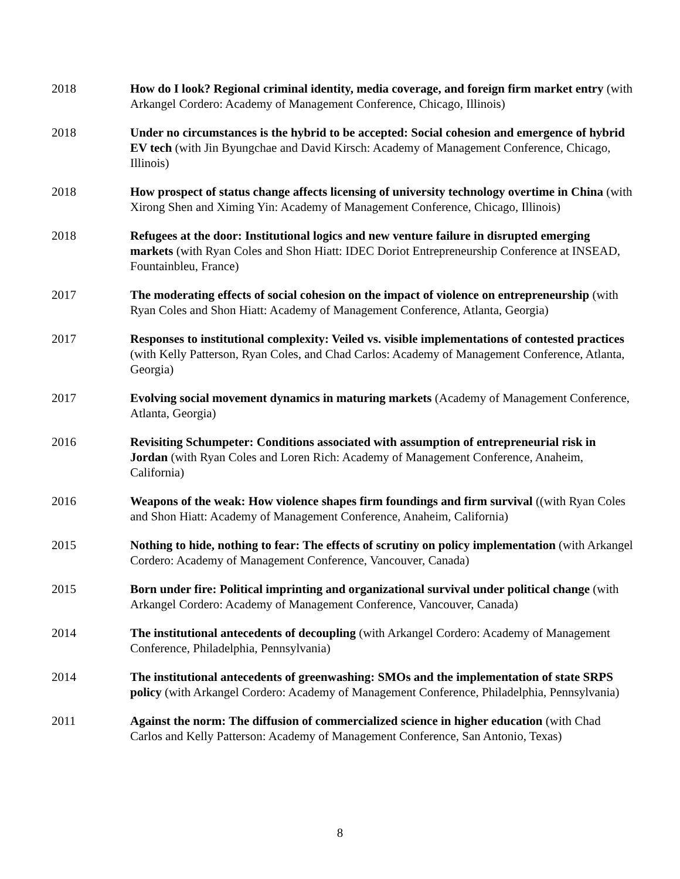2018 How do I look? Regional criminal identity, media coverage, and foreign firm market entry (with Arkangel Cordero: Academy of Management Conference, Chicago, Illinois)
2018 Under no circumstances is the hybrid to be accepted: Social cohesion and emergence of hybrid EV tech (with Jin Byungchae and David Kirsch: Academy of Management Conference, Chicago, Illinois)
2018 How prospect of status change affects licensing of university technology overtime in China (with Xirong Shen and Ximing Yin: Academy of Management Conference, Chicago, Illinois)
2018 Refugees at the door: Institutional logics and new venture failure in disrupted emerging markets (with Ryan Coles and Shon Hiatt: IDEC Doriot Entrepreneurship Conference at INSEAD, Fountainbleu, France)
2017 The moderating effects of social cohesion on the impact of violence on entrepreneurship (with Ryan Coles and Shon Hiatt: Academy of Management Conference, Atlanta, Georgia)
2017 Responses to institutional complexity: Veiled vs. visible implementations of contested practices (with Kelly Patterson, Ryan Coles, and Chad Carlos: Academy of Management Conference, Atlanta, Georgia)
2017 Evolving social movement dynamics in maturing markets (Academy of Management Conference, Atlanta, Georgia)
2016 Revisiting Schumpeter: Conditions associated with assumption of entrepreneurial risk in Jordan (with Ryan Coles and Loren Rich: Academy of Management Conference, Anaheim, California)
2016 Weapons of the weak: How violence shapes firm foundings and firm survival ((with Ryan Coles and Shon Hiatt: Academy of Management Conference, Anaheim, California)
2015 Nothing to hide, nothing to fear: The effects of scrutiny on policy implementation (with Arkangel Cordero: Academy of Management Conference, Vancouver, Canada)
2015 Born under fire: Political imprinting and organizational survival under political change (with Arkangel Cordero: Academy of Management Conference, Vancouver, Canada)
2014 The institutional antecedents of decoupling (with Arkangel Cordero: Academy of Management Conference, Philadelphia, Pennsylvania)
2014 The institutional antecedents of greenwashing: SMOs and the implementation of state SRPS policy (with Arkangel Cordero: Academy of Management Conference, Philadelphia, Pennsylvania)
2011 Against the norm: The diffusion of commercialized science in higher education (with Chad Carlos and Kelly Patterson: Academy of Management Conference, San Antonio, Texas)
8